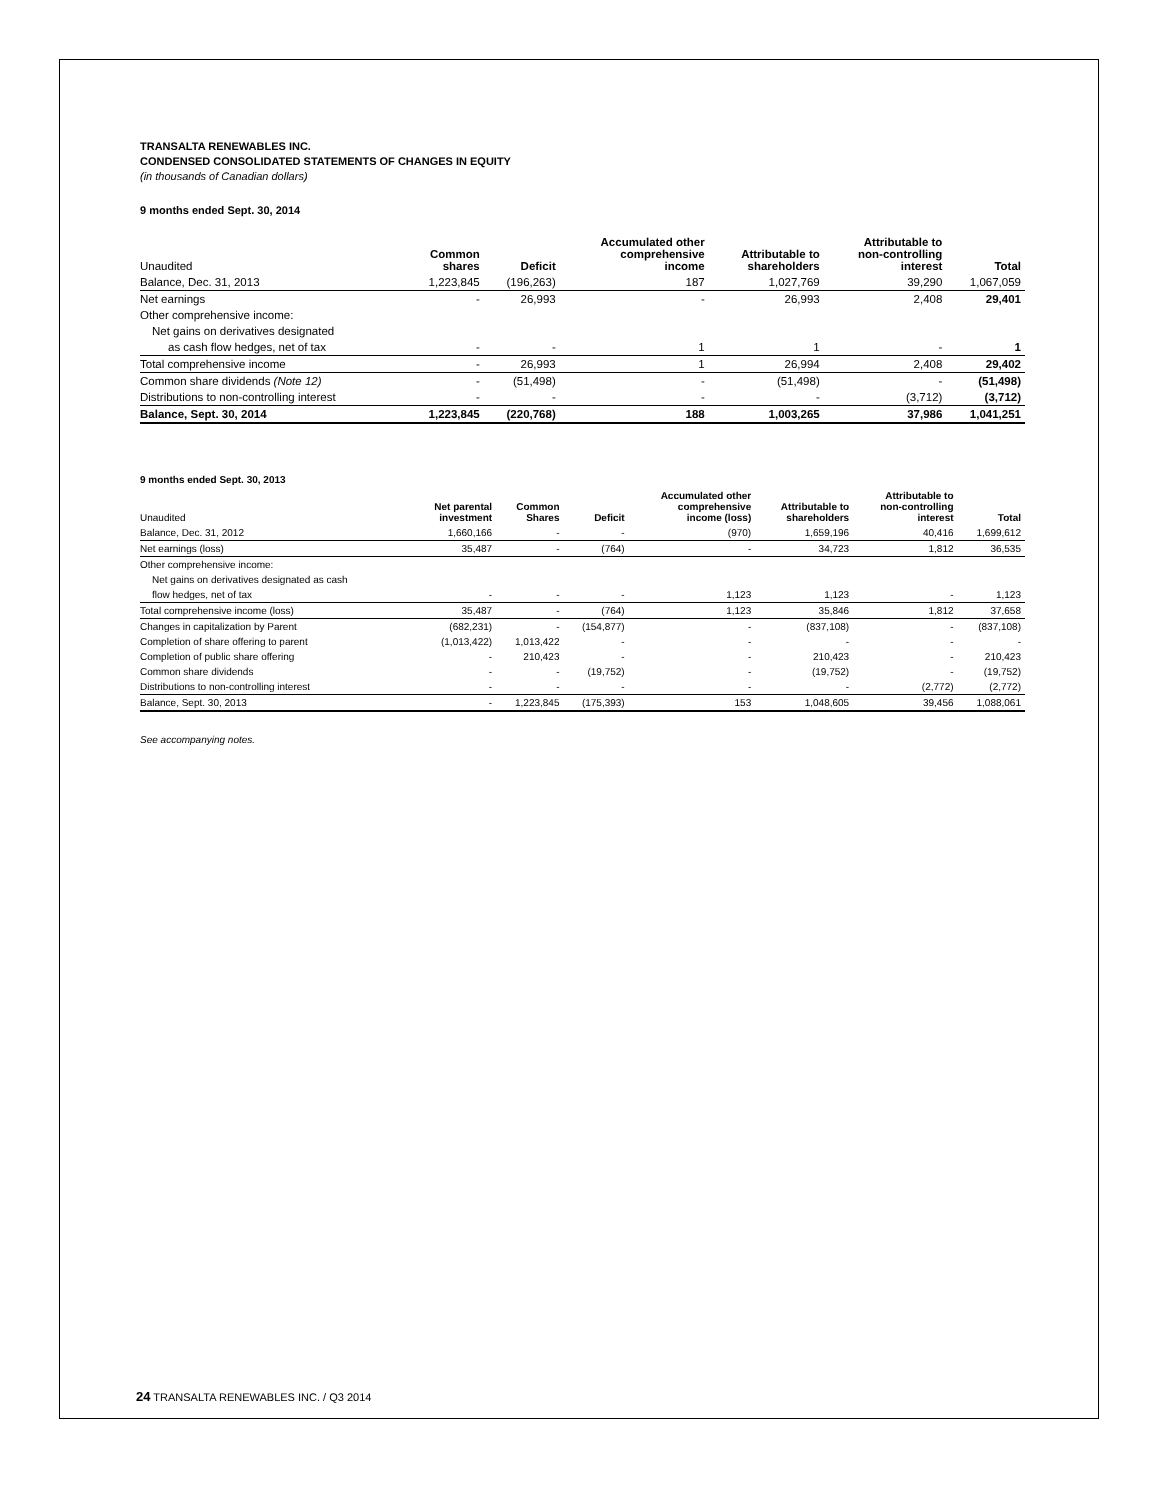TRANSALTA RENEWABLES INC.
CONDENSED CONSOLIDATED STATEMENTS OF CHANGES IN EQUITY
(in thousands of Canadian dollars)
9 months ended Sept. 30, 2014
| Unaudited | Common shares | Deficit | Accumulated other comprehensive income | Attributable to shareholders | Attributable to non-controlling interest | Total |
| --- | --- | --- | --- | --- | --- | --- |
| Balance, Dec. 31, 2013 | 1,223,845 | (196,263) | 187 | 1,027,769 | 39,290 | 1,067,059 |
| Net earnings | - | 26,993 | - | 26,993 | 2,408 | 29,401 |
| Other comprehensive income: | | | | | | |
| Net gains on derivatives designated | | | | | | |
| as cash flow hedges, net of tax | - | - | 1 | 1 | - | 1 |
| Total comprehensive income | - | 26,993 | 1 | 26,994 | 2,408 | 29,402 |
| Common share dividends (Note 12) | - | (51,498) | - | (51,498) | - | (51,498) |
| Distributions to non-controlling interest | - | - | - | - | (3,712) | (3,712) |
| Balance, Sept. 30, 2014 | 1,223,845 | (220,768) | 188 | 1,003,265 | 37,986 | 1,041,251 |
9 months ended Sept. 30, 2013
| Unaudited | Net parental investment | Common Shares | Deficit | Accumulated other comprehensive income (loss) | Attributable to shareholders | Attributable to non-controlling interest | Total |
| --- | --- | --- | --- | --- | --- | --- | --- |
| Balance, Dec. 31, 2012 | 1,660,166 | - | - | (970) | 1,659,196 | 40,416 | 1,699,612 |
| Net earnings (loss) | 35,487 | - | (764) | - | 34,723 | 1,812 | 36,535 |
| Other comprehensive income: | | | | | | | |
| Net gains on derivatives designated as cash | | | | | | | |
| flow hedges, net of tax | - | - | - | 1,123 | 1,123 | - | 1,123 |
| Total comprehensive income (loss) | 35,487 | - | (764) | 1,123 | 35,846 | 1,812 | 37,658 |
| Changes in capitalization by Parent | (682,231) | - | (154,877) | - | (837,108) | - | (837,108) |
| Completion of share offering to parent | (1,013,422) | 1,013,422 | - | - | - | - | - |
| Completion of public share offering | - | 210,423 | - | - | 210,423 | - | 210,423 |
| Common share dividends | - | - | (19,752) | - | (19,752) | - | (19,752) |
| Distributions to non-controlling interest | - | - | - | - | - | (2,772) | (2,772) |
| Balance, Sept. 30, 2013 | - | 1,223,845 | (175,393) | 153 | 1,048,605 | 39,456 | 1,088,061 |
See accompanying notes.
24 TRANSALTA RENEWABLES INC. / Q3 2014